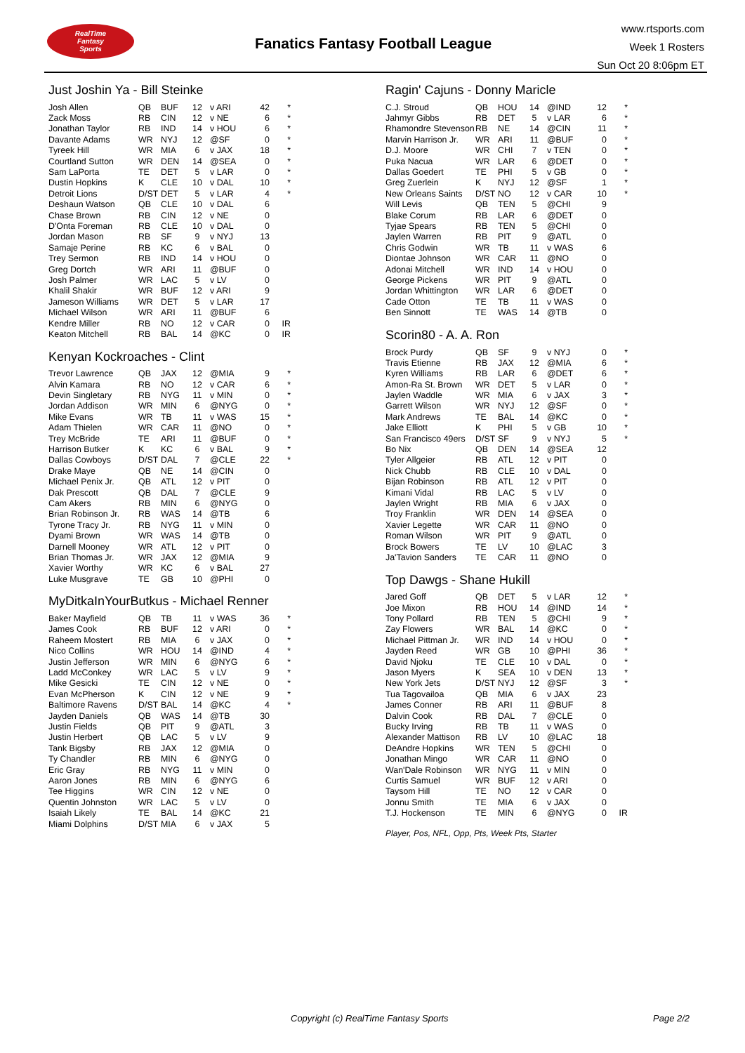RealTime
Fantasy
Sports
Fanatics Fantasy Football League
www.rtsports.com
Week 1 Rosters
Sun Oct 20 8:06pm ET
Just Joshin Ya - Bill Steinke
| Josh Allen | QB | BUF | 12 | v ARI | 42 | * |
| Zack Moss | RB | CIN | 12 | v NE | 6 | * |
| Jonathan Taylor | RB | IND | 14 | v HOU | 6 | * |
| Davante Adams | WR | NYJ | 12 | @SF | 0 | * |
| Tyreek Hill | WR | MIA | 6 | v JAX | 18 | * |
| Courtland Sutton | WR | DEN | 14 | @SEA | 0 | * |
| Sam LaPorta | TE | DET | 5 | v LAR | 0 | * |
| Dustin Hopkins | K | CLE | 10 | v DAL | 10 | * |
| Detroit Lions | D/ST | DET | 5 | v LAR | 4 | * |
| Deshaun Watson | QB | CLE | 10 | v DAL | 6 | |
| Chase Brown | RB | CIN | 12 | v NE | 0 | |
| D'Onta Foreman | RB | CLE | 10 | v DAL | 0 | |
| Jordan Mason | RB | SF | 9 | v NYJ | 13 | |
| Samaje Perine | RB | KC | 6 | v BAL | 0 | |
| Trey Sermon | RB | IND | 14 | v HOU | 0 | |
| Greg Dortch | WR | ARI | 11 | @BUF | 0 | |
| Josh Palmer | WR | LAC | 5 | v LV | 0 | |
| Khalil Shakir | WR | BUF | 12 | v ARI | 9 | |
| Jameson Williams | WR | DET | 5 | v LAR | 17 | |
| Michael Wilson | WR | ARI | 11 | @BUF | 6 | |
| Kendre Miller | RB | NO | 12 | v CAR | 0 | IR |
| Keaton Mitchell | RB | BAL | 14 | @KC | 0 | IR |
Kenyan Kockroaches - Clint
| Trevor Lawrence | QB | JAX | 12 | @MIA | 9 | * |
| Alvin Kamara | RB | NO | 12 | v CAR | 6 | * |
| Devin Singletary | RB | NYG | 11 | v MIN | 0 | * |
| Jordan Addison | WR | MIN | 6 | @NYG | 0 | * |
| Mike Evans | WR | TB | 11 | v WAS | 15 | * |
| Adam Thielen | WR | CAR | 11 | @NO | 0 | * |
| Trey McBride | TE | ARI | 11 | @BUF | 0 | * |
| Harrison Butker | K | KC | 6 | v BAL | 9 | * |
| Dallas Cowboys | D/ST | DAL | 7 | @CLE | 22 | * |
| Drake Maye | QB | NE | 14 | @CIN | 0 | |
| Michael Penix Jr. | QB | ATL | 12 | v PIT | 0 | |
| Dak Prescott | QB | DAL | 7 | @CLE | 9 | |
| Cam Akers | RB | MIN | 6 | @NYG | 0 | |
| Brian Robinson Jr. | RB | WAS | 14 | @TB | 6 | |
| Tyrone Tracy Jr. | RB | NYG | 11 | v MIN | 0 | |
| Dyami Brown | WR | WAS | 14 | @TB | 0 | |
| Darnell Mooney | WR | ATL | 12 | v PIT | 0 | |
| Brian Thomas Jr. | WR | JAX | 12 | @MIA | 9 | |
| Xavier Worthy | WR | KC | 6 | v BAL | 27 | |
| Luke Musgrave | TE | GB | 10 | @PHI | 0 | |
MyDitkaInYourButkus - Michael Renner
| Baker Mayfield | QB | TB | 11 | v WAS | 36 | * |
| James Cook | RB | BUF | 12 | v ARI | 0 | * |
| Raheem Mostert | RB | MIA | 6 | v JAX | 0 | * |
| Nico Collins | WR | HOU | 14 | @IND | 4 | * |
| Justin Jefferson | WR | MIN | 6 | @NYG | 6 | * |
| Ladd McConkey | WR | LAC | 5 | v LV | 9 | * |
| Mike Gesicki | TE | CIN | 12 | v NE | 0 | * |
| Evan McPherson | K | CIN | 12 | v NE | 9 | * |
| Baltimore Ravens | D/ST | BAL | 14 | @KC | 4 | * |
| Jayden Daniels | QB | WAS | 14 | @TB | 30 | |
| Justin Fields | QB | PIT | 9 | @ATL | 3 | |
| Justin Herbert | QB | LAC | 5 | v LV | 9 | |
| Tank Bigsby | RB | JAX | 12 | @MIA | 0 | |
| Ty Chandler | RB | MIN | 6 | @NYG | 0 | |
| Eric Gray | RB | NYG | 11 | v MIN | 0 | |
| Aaron Jones | RB | MIN | 6 | @NYG | 6 | |
| Tee Higgins | WR | CIN | 12 | v NE | 0 | |
| Quentin Johnston | WR | LAC | 5 | v LV | 0 | |
| Isaiah Likely | TE | BAL | 14 | @KC | 21 | |
| Miami Dolphins | D/ST | MIA | 6 | v JAX | 5 | |
Ragin' Cajuns - Donny Maricle
| C.J. Stroud | QB | HOU | 14 | @IND | 12 | * |
| Jahmyr Gibbs | RB | DET | 5 | v LAR | 6 | * |
| Rhamondre Stevenson | RB | NE | 14 | @CIN | 11 | * |
| Marvin Harrison Jr. | WR | ARI | 11 | @BUF | 0 | * |
| D.J. Moore | WR | CHI | 7 | v TEN | 0 | * |
| Puka Nacua | WR | LAR | 6 | @DET | 0 | * |
| Dallas Goedert | TE | PHI | 5 | v GB | 0 | * |
| Greg Zuerlein | K | NYJ | 12 | @SF | 1 | * |
| New Orleans Saints | D/ST | NO | 12 | v CAR | 10 | * |
| Will Levis | QB | TEN | 5 | @CHI | 9 | |
| Blake Corum | RB | LAR | 6 | @DET | 0 | |
| Tyjae Spears | RB | TEN | 5 | @CHI | 0 | |
| Jaylen Warren | RB | PIT | 9 | @ATL | 0 | |
| Chris Godwin | WR | TB | 11 | v WAS | 6 | |
| Diontae Johnson | WR | CAR | 11 | @NO | 0 | |
| Adonai Mitchell | WR | IND | 14 | v HOU | 0 | |
| George Pickens | WR | PIT | 9 | @ATL | 0 | |
| Jordan Whittington | WR | LAR | 6 | @DET | 0 | |
| Cade Otton | TE | TB | 11 | v WAS | 0 | |
| Ben Sinnott | TE | WAS | 14 | @TB | 0 | |
Scorin80 - A. A. Ron
| Brock Purdy | QB | SF | 9 | v NYJ | 0 | * |
| Travis Etienne | RB | JAX | 12 | @MIA | 6 | * |
| Kyren Williams | RB | LAR | 6 | @DET | 6 | * |
| Amon-Ra St. Brown | WR | DET | 5 | v LAR | 0 | * |
| Jaylen Waddle | WR | MIA | 6 | v JAX | 3 | * |
| Garrett Wilson | WR | NYJ | 12 | @SF | 0 | * |
| Mark Andrews | TE | BAL | 14 | @KC | 0 | * |
| Jake Elliott | K | PHI | 5 | v GB | 10 | * |
| San Francisco 49ers | D/ST | SF | 9 | v NYJ | 5 | * |
| Bo Nix | QB | DEN | 14 | @SEA | 12 | |
| Tyler Allgeier | RB | ATL | 12 | v PIT | 0 | |
| Nick Chubb | RB | CLE | 10 | v DAL | 0 | |
| Bijan Robinson | RB | ATL | 12 | v PIT | 0 | |
| Kimani Vidal | RB | LAC | 5 | v LV | 0 | |
| Jaylen Wright | RB | MIA | 6 | v JAX | 0 | |
| Troy Franklin | WR | DEN | 14 | @SEA | 0 | |
| Xavier Legette | WR | CAR | 11 | @NO | 0 | |
| Roman Wilson | WR | PIT | 9 | @ATL | 0 | |
| Brock Bowers | TE | LV | 10 | @LAC | 3 | |
| Ja'Tavion Sanders | TE | CAR | 11 | @NO | 0 | |
Top Dawgs - Shane Hukill
| Jared Goff | QB | DET | 5 | v LAR | 12 | * |
| Joe Mixon | RB | HOU | 14 | @IND | 14 | * |
| Tony Pollard | RB | TEN | 5 | @CHI | 9 | * |
| Zay Flowers | WR | BAL | 14 | @KC | 0 | * |
| Michael Pittman Jr. | WR | IND | 14 | v HOU | 0 | * |
| Jayden Reed | WR | GB | 10 | @PHI | 36 | * |
| David Njoku | TE | CLE | 10 | v DAL | 0 | * |
| Jason Myers | K | SEA | 10 | v DEN | 13 | * |
| New York Jets | D/ST | NYJ | 12 | @SF | 3 | * |
| Tua Tagovailoa | QB | MIA | 6 | v JAX | 23 | |
| James Conner | RB | ARI | 11 | @BUF | 8 | |
| Dalvin Cook | RB | DAL | 7 | @CLE | 0 | |
| Bucky Irving | RB | TB | 11 | v WAS | 0 | |
| Alexander Mattison | RB | LV | 10 | @LAC | 18 | |
| DeAndre Hopkins | WR | TEN | 5 | @CHI | 0 | |
| Jonathan Mingo | WR | CAR | 11 | @NO | 0 | |
| Wan'Dale Robinson | WR | NYG | 11 | v MIN | 0 | |
| Curtis Samuel | WR | BUF | 12 | v ARI | 0 | |
| Taysom Hill | TE | NO | 12 | v CAR | 0 | |
| Jonnu Smith | TE | MIA | 6 | v JAX | 0 | |
| T.J. Hockenson | TE | MIN | 6 | @NYG | 0 | IR |
Player, Pos, NFL, Opp, Pts, Week Pts, Starter
Copyright (c) RealTime Fantasy Sports
Page 2/2